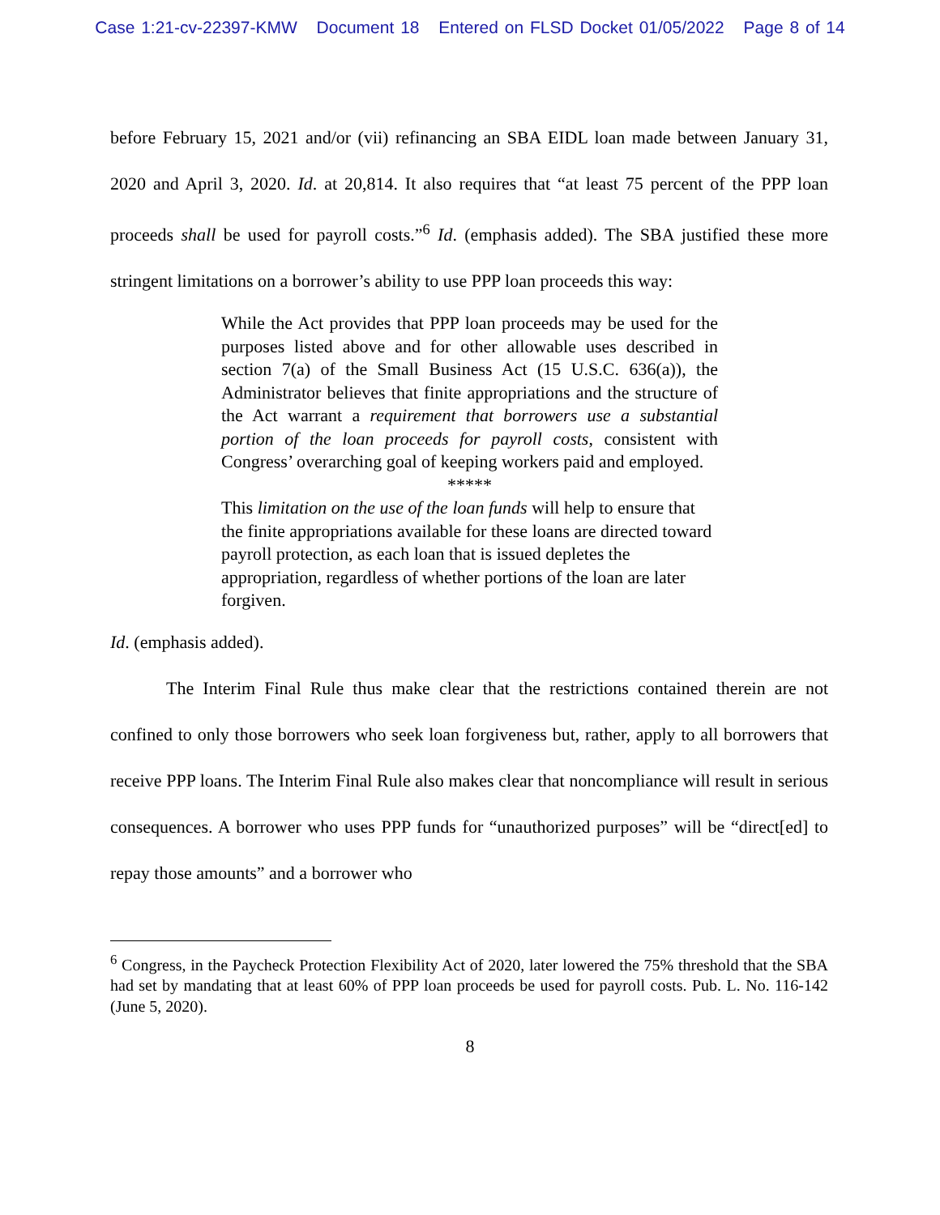Case 1:21-cv-22397-KMW Document 18 Entered on FLSD Docket 01/05/2022 Page 8 of 14
before February 15, 2021 and/or (vii) refinancing an SBA EIDL loan made between January 31, 2020 and April 3, 2020. Id. at 20,814. It also requires that “at least 75 percent of the PPP loan proceeds shall be used for payroll costs.”<sup>6</sup> Id. (emphasis added). The SBA justified these more stringent limitations on a borrower’s ability to use PPP loan proceeds this way:
While the Act provides that PPP loan proceeds may be used for the purposes listed above and for other allowable uses described in section 7(a) of the Small Business Act (15 U.S.C. 636(a)), the Administrator believes that finite appropriations and the structure of the Act warrant a requirement that borrowers use a substantial portion of the loan proceeds for payroll costs, consistent with Congress’ overarching goal of keeping workers paid and employed.
*****
This limitation on the use of the loan funds will help to ensure that the finite appropriations available for these loans are directed toward payroll protection, as each loan that is issued depletes the appropriation, regardless of whether portions of the loan are later forgiven.
Id. (emphasis added).
The Interim Final Rule thus make clear that the restrictions contained therein are not confined to only those borrowers who seek loan forgiveness but, rather, apply to all borrowers that receive PPP loans. The Interim Final Rule also makes clear that noncompliance will result in serious consequences. A borrower who uses PPP funds for “unauthorized purposes” will be “direct[ed] to repay those amounts” and a borrower who
<sup>6</sup> Congress, in the Paycheck Protection Flexibility Act of 2020, later lowered the 75% threshold that the SBA had set by mandating that at least 60% of PPP loan proceeds be used for payroll costs. Pub. L. No. 116-142 (June 5, 2020).
8